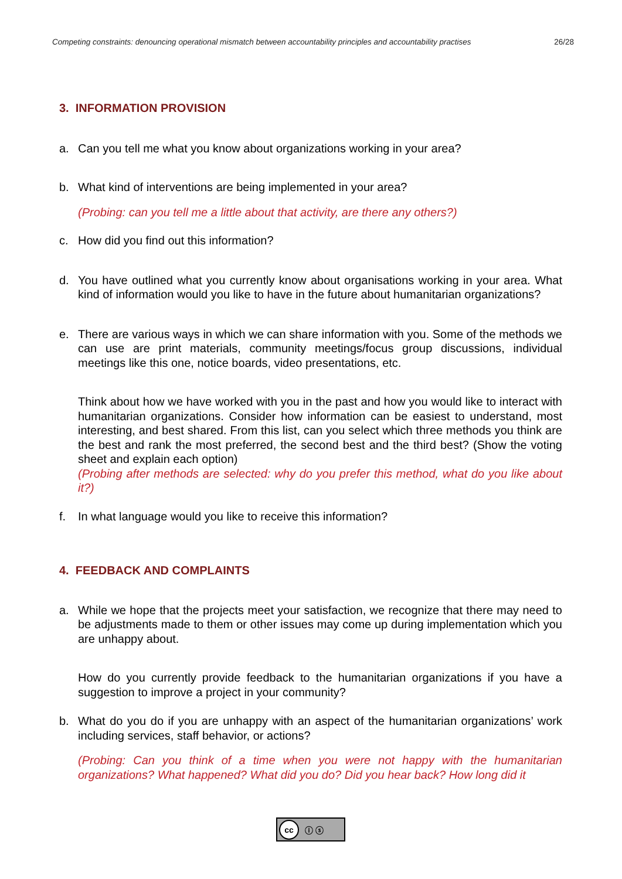Competing constraints: denouncing operational mismatch between accountability principles and accountability practises 26/28
3. INFORMATION PROVISION
a. Can you tell me what you know about organizations working in your area?
b. What kind of interventions are being implemented in your area?
(Probing: can you tell me a little about that activity, are there any others?)
c. How did you find out this information?
d. You have outlined what you currently know about organisations working in your area. What kind of information would you like to have in the future about humanitarian organizations?
e. There are various ways in which we can share information with you. Some of the methods we can use are print materials, community meetings/focus group discussions, individual meetings like this one, notice boards, video presentations, etc.
Think about how we have worked with you in the past and how you would like to interact with humanitarian organizations. Consider how information can be easiest to understand, most interesting, and best shared. From this list, can you select which three methods you think are the best and rank the most preferred, the second best and the third best? (Show the voting sheet and explain each option)
(Probing after methods are selected: why do you prefer this method, what do you like about it?)
f. In what language would you like to receive this information?
4. FEEDBACK AND COMPLAINTS
a. While we hope that the projects meet your satisfaction, we recognize that there may need to be adjustments made to them or other issues may come up during implementation which you are unhappy about.
How do you currently provide feedback to the humanitarian organizations if you have a suggestion to improve a project in your community?
b. What do you do if you are unhappy with an aspect of the humanitarian organizations’ work including services, staff behavior, or actions?
(Probing: Can you think of a time when you were not happy with the humanitarian organizations? What happened? What did you do? Did you hear back? How long did it
cc ⓘ ⓢ